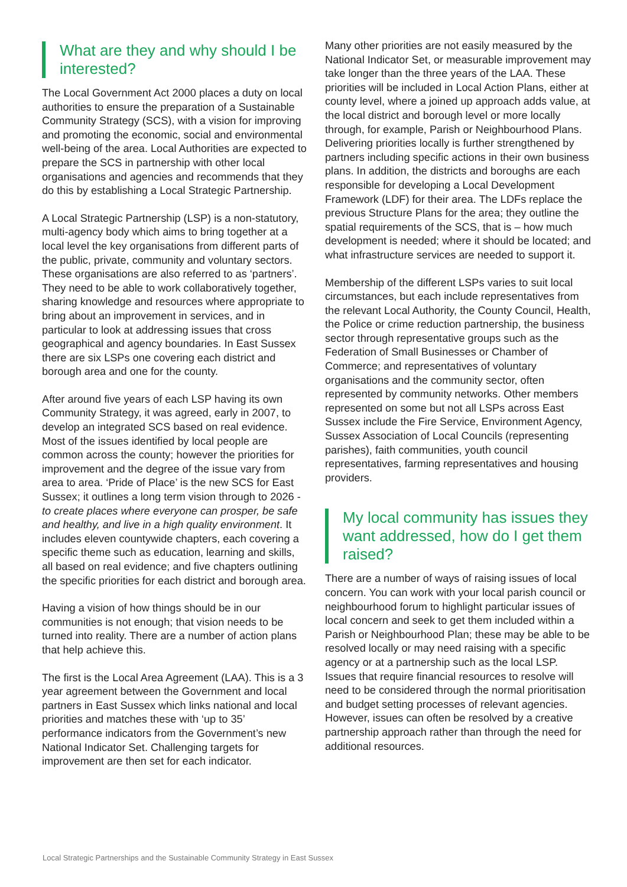What are they and why should I be interested?
The Local Government Act 2000 places a duty on local authorities to ensure the preparation of a Sustainable Community Strategy (SCS), with a vision for improving and promoting the economic, social and environmental well-being of the area. Local Authorities are expected to prepare the SCS in partnership with other local organisations and agencies and recommends that they do this by establishing a Local Strategic Partnership.
A Local Strategic Partnership (LSP) is a non-statutory, multi-agency body which aims to bring together at a local level the key organisations from different parts of the public, private, community and voluntary sectors. These organisations are also referred to as ‘partners’. They need to be able to work collaboratively together, sharing knowledge and resources where appropriate to bring about an improvement in services, and in particular to look at addressing issues that cross geographical and agency boundaries. In East Sussex there are six LSPs one covering each district and borough area and one for the county.
After around five years of each LSP having its own Community Strategy, it was agreed, early in 2007, to develop an integrated SCS based on real evidence. Most of the issues identified by local people are common across the county; however the priorities for improvement and the degree of the issue vary from area to area. ‘Pride of Place’ is the new SCS for East Sussex; it outlines a long term vision through to 2026 - to create places where everyone can prosper, be safe and healthy, and live in a high quality environment. It includes eleven countywide chapters, each covering a specific theme such as education, learning and skills, all based on real evidence; and five chapters outlining the specific priorities for each district and borough area.
Having a vision of how things should be in our communities is not enough; that vision needs to be turned into reality. There are a number of action plans that help achieve this.
The first is the Local Area Agreement (LAA). This is a 3 year agreement between the Government and local partners in East Sussex which links national and local priorities and matches these with ‘up to 35’ performance indicators from the Government’s new National Indicator Set. Challenging targets for improvement are then set for each indicator.
Many other priorities are not easily measured by the National Indicator Set, or measurable improvement may take longer than the three years of the LAA. These priorities will be included in Local Action Plans, either at county level, where a joined up approach adds value, at the local district and borough level or more locally through, for example, Parish or Neighbourhood Plans. Delivering priorities locally is further strengthened by partners including specific actions in their own business plans. In addition, the districts and boroughs are each responsible for developing a Local Development Framework (LDF) for their area. The LDFs replace the previous Structure Plans for the area; they outline the spatial requirements of the SCS, that is – how much development is needed; where it should be located; and what infrastructure services are needed to support it.
Membership of the different LSPs varies to suit local circumstances, but each include representatives from the relevant Local Authority, the County Council, Health, the Police or crime reduction partnership, the business sector through representative groups such as the Federation of Small Businesses or Chamber of Commerce; and representatives of voluntary organisations and the community sector, often represented by community networks. Other members represented on some but not all LSPs across East Sussex include the Fire Service, Environment Agency, Sussex Association of Local Councils (representing parishes), faith communities, youth council representatives, farming representatives and housing providers.
My local community has issues they want addressed, how do I get them raised?
There are a number of ways of raising issues of local concern. You can work with your local parish council or neighbourhood forum to highlight particular issues of local concern and seek to get them included within a Parish or Neighbourhood Plan; these may be able to be resolved locally or may need raising with a specific agency or at a partnership such as the local LSP. Issues that require financial resources to resolve will need to be considered through the normal prioritisation and budget setting processes of relevant agencies. However, issues can often be resolved by a creative partnership approach rather than through the need for additional resources.
Local Strategic Partnerships and the Sustainable Community Strategy in East Sussex